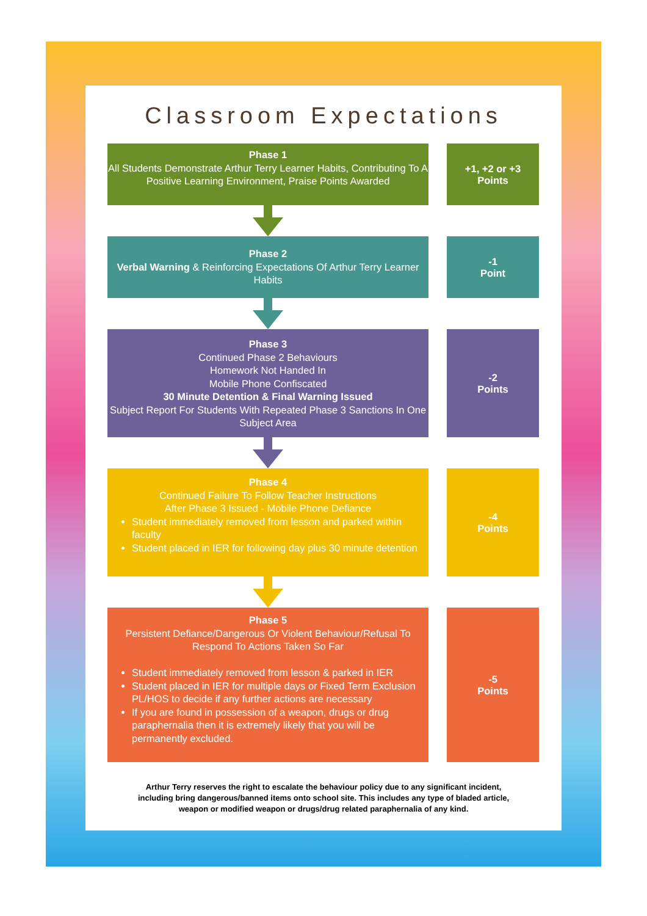Classroom Expectations
Phase 1
All Students Demonstrate Arthur Terry Learner Habits, Contributing To A Positive Learning Environment, Praise Points Awarded
+1, +2 or +3
Points
Phase 2
Verbal Warning & Reinforcing Expectations Of Arthur Terry Learner Habits
-1
Point
Phase 3
Continued Phase 2 Behaviours
Homework Not Handed In
Mobile Phone Confiscated
30 Minute Detention & Final Warning Issued
Subject Report For Students With Repeated Phase 3 Sanctions In One Subject Area
-2
Points
Phase 4
Continued Failure To Follow Teacher Instructions
After Phase 3 Issued - Mobile Phone Defiance
Student immediately removed from lesson and parked within faculty
Student placed in IER for following day plus 30 minute detention
-4
Points
Phase 5
Persistent Defiance/Dangerous Or Violent Behaviour/Refusal To Respond To Actions Taken So Far
Student immediately removed from lesson & parked in IER
Student placed in IER for multiple days or Fixed Term Exclusion PL/HOS to decide if any further actions are necessary
If you are found in possession of a weapon, drugs or drug paraphernalia then it is extremely likely that you will be permanently excluded.
-5
Points
Arthur Terry reserves the right to escalate the behaviour policy due to any significant incident,
including bring dangerous/banned items onto school site. This includes any type of bladed article,
weapon or modified weapon or drugs/drug related paraphernalia of any kind.